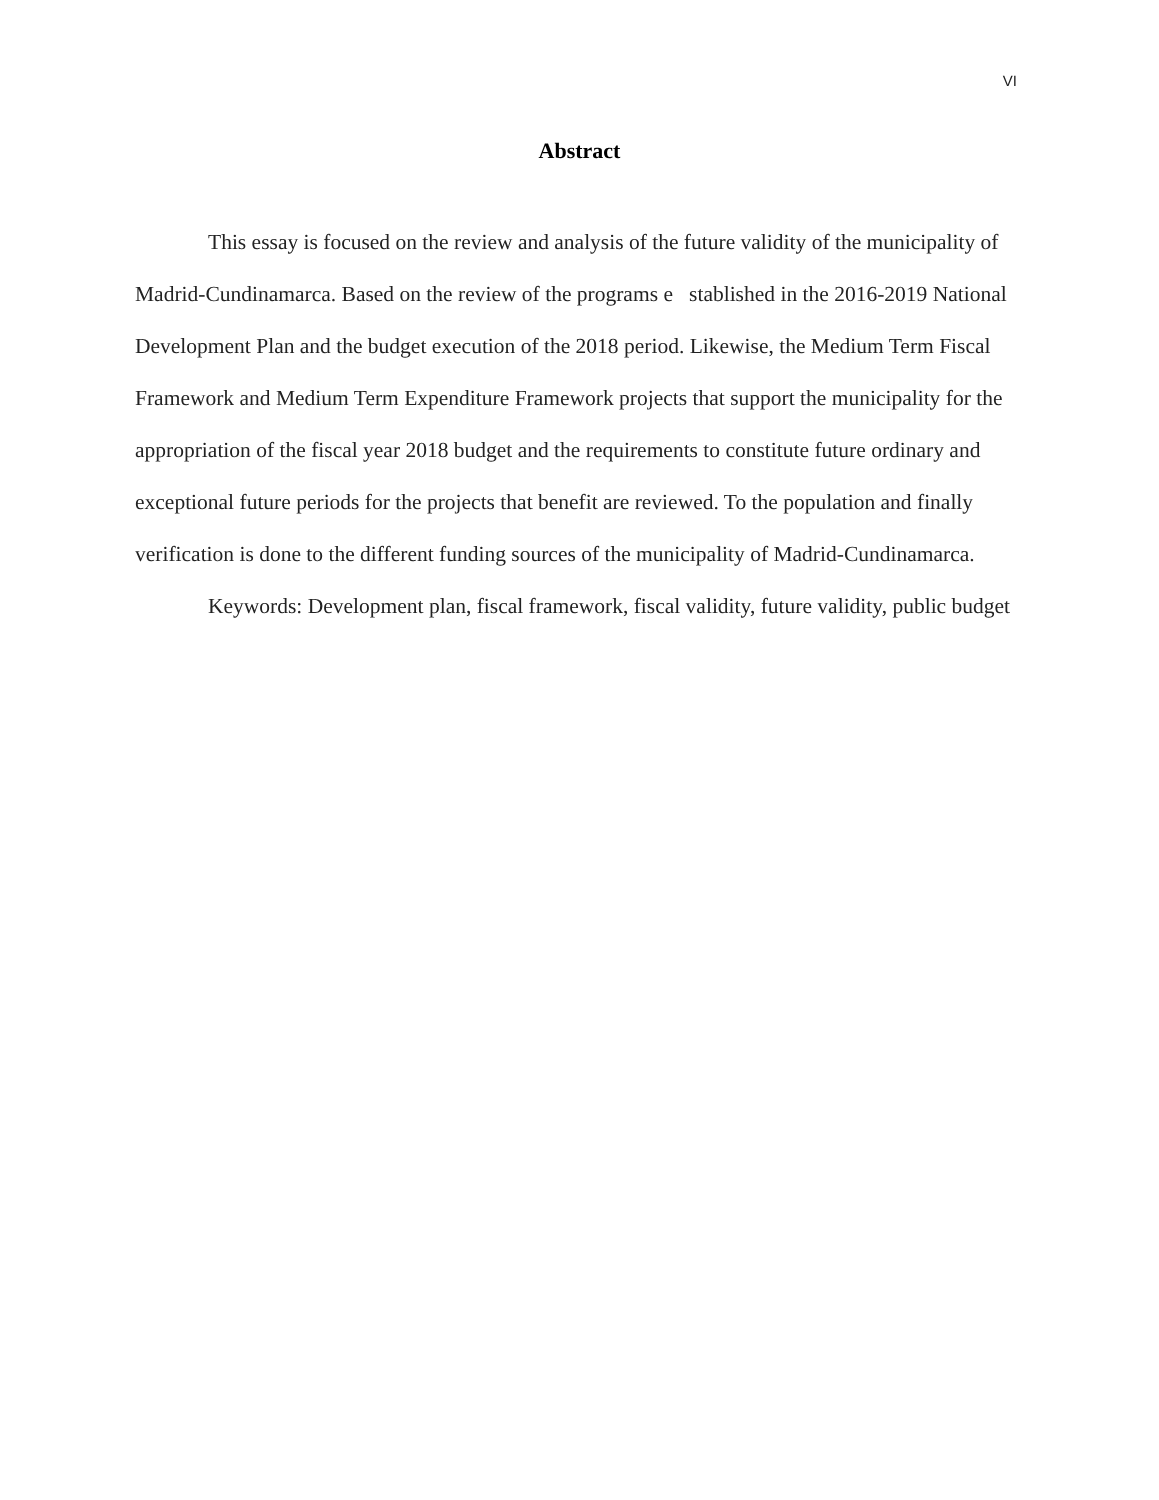VI
Abstract
This essay is focused on the review and analysis of the future validity of the municipality of Madrid-Cundinamarca. Based on the review of the programs e stablished in the 2016-2019 National Development Plan and the budget execution of the 2018 period. Likewise, the Medium Term Fiscal Framework and Medium Term Expenditure Framework projects that support the municipality for the appropriation of the fiscal year 2018 budget and the requirements to constitute future ordinary and exceptional future periods for the projects that benefit are reviewed. To the population and finally verification is done to the different funding sources of the municipality of Madrid-Cundinamarca.
Keywords: Development plan, fiscal framework, fiscal validity, future validity, public budget